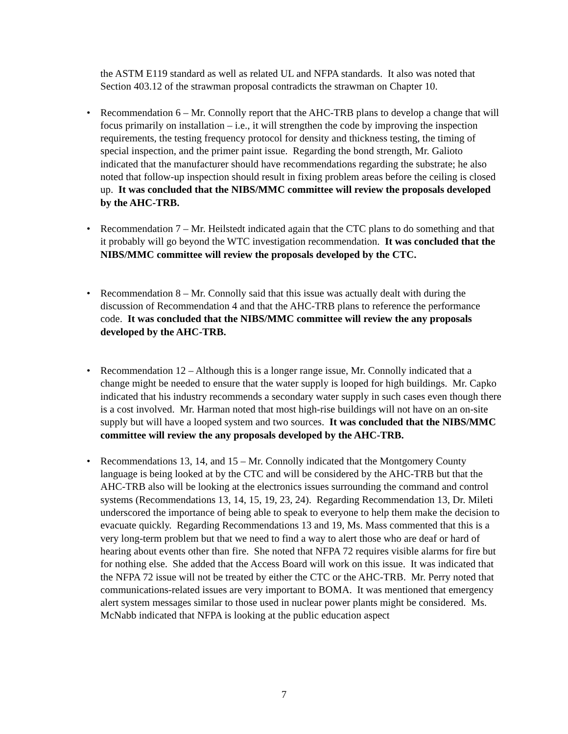the ASTM E119 standard as well as related UL and NFPA standards. It also was noted that Section 403.12 of the strawman proposal contradicts the strawman on Chapter 10.
• Recommendation 6 – Mr. Connolly report that the AHC-TRB plans to develop a change that will focus primarily on installation – i.e., it will strengthen the code by improving the inspection requirements, the testing frequency protocol for density and thickness testing, the timing of special inspection, and the primer paint issue. Regarding the bond strength, Mr. Galioto indicated that the manufacturer should have recommendations regarding the substrate; he also noted that follow-up inspection should result in fixing problem areas before the ceiling is closed up. It was concluded that the NIBS/MMC committee will review the proposals developed by the AHC-TRB.
• Recommendation 7 – Mr. Heilstedt indicated again that the CTC plans to do something and that it probably will go beyond the WTC investigation recommendation. It was concluded that the NIBS/MMC committee will review the proposals developed by the CTC.
• Recommendation 8 – Mr. Connolly said that this issue was actually dealt with during the discussion of Recommendation 4 and that the AHC-TRB plans to reference the performance code. It was concluded that the NIBS/MMC committee will review the any proposals developed by the AHC-TRB.
• Recommendation 12 – Although this is a longer range issue, Mr. Connolly indicated that a change might be needed to ensure that the water supply is looped for high buildings. Mr. Capko indicated that his industry recommends a secondary water supply in such cases even though there is a cost involved. Mr. Harman noted that most high-rise buildings will not have on an on-site supply but will have a looped system and two sources. It was concluded that the NIBS/MMC committee will review the any proposals developed by the AHC-TRB.
• Recommendations 13, 14, and 15 – Mr. Connolly indicated that the Montgomery County language is being looked at by the CTC and will be considered by the AHC-TRB but that the AHC-TRB also will be looking at the electronics issues surrounding the command and control systems (Recommendations 13, 14, 15, 19, 23, 24). Regarding Recommendation 13, Dr. Mileti underscored the importance of being able to speak to everyone to help them make the decision to evacuate quickly. Regarding Recommendations 13 and 19, Ms. Mass commented that this is a very long-term problem but that we need to find a way to alert those who are deaf or hard of hearing about events other than fire. She noted that NFPA 72 requires visible alarms for fire but for nothing else. She added that the Access Board will work on this issue. It was indicated that the NFPA 72 issue will not be treated by either the CTC or the AHC-TRB. Mr. Perry noted that communications-related issues are very important to BOMA. It was mentioned that emergency alert system messages similar to those used in nuclear power plants might be considered. Ms. McNabb indicated that NFPA is looking at the public education aspect
7